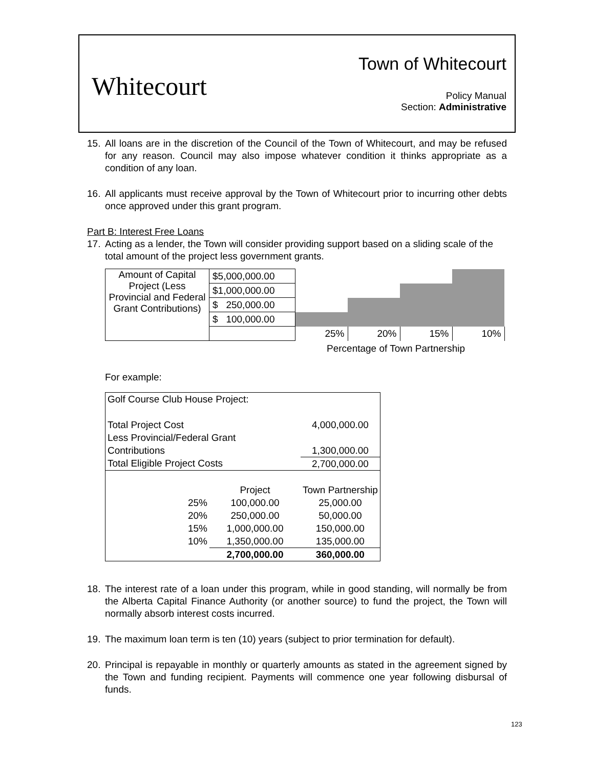Whitecourt
Town of Whitecourt
Policy Manual
Section: Administrative
15. All loans are in the discretion of the Council of the Town of Whitecourt, and may be refused for any reason. Council may also impose whatever condition it thinks appropriate as a condition of any loan.
16. All applicants must receive approval by the Town of Whitecourt prior to incurring other debts once approved under this grant program.
Part B: Interest Free Loans
17. Acting as a lender, the Town will consider providing support based on a sliding scale of the total amount of the project less government grants.
| Amount of Capital Project (Less Provincial and Federal Grant Contributions) | $5,000,000.00 | | | | |
| | $1,000,000.00 | | | | |
| | $ 250,000.00 | | | | |
| | $ 100,000.00 | | | | |
| | | 25% | 20% | 15% | 10% |
Percentage of Town Partnership
For example:
| Golf Course Club House Project: | | |
| Total Project Cost | | 4,000,000.00 |
| Less Provincial/Federal Grant | | |
| Contributions | | 1,300,000.00 |
| Total Eligible Project Costs | | 2,700,000.00 |
| | Project | Town Partnership |
| 25% | 100,000.00 | 25,000.00 |
| 20% | 250,000.00 | 50,000.00 |
| 15% | 1,000,000.00 | 150,000.00 |
| 10% | 1,350,000.00 | 135,000.00 |
| | 2,700,000.00 | 360,000.00 |
18. The interest rate of a loan under this program, while in good standing, will normally be from the Alberta Capital Finance Authority (or another source) to fund the project, the Town will normally absorb interest costs incurred.
19. The maximum loan term is ten (10) years (subject to prior termination for default).
20. Principal is repayable in monthly or quarterly amounts as stated in the agreement signed by the Town and funding recipient. Payments will commence one year following disbursal of funds.
123